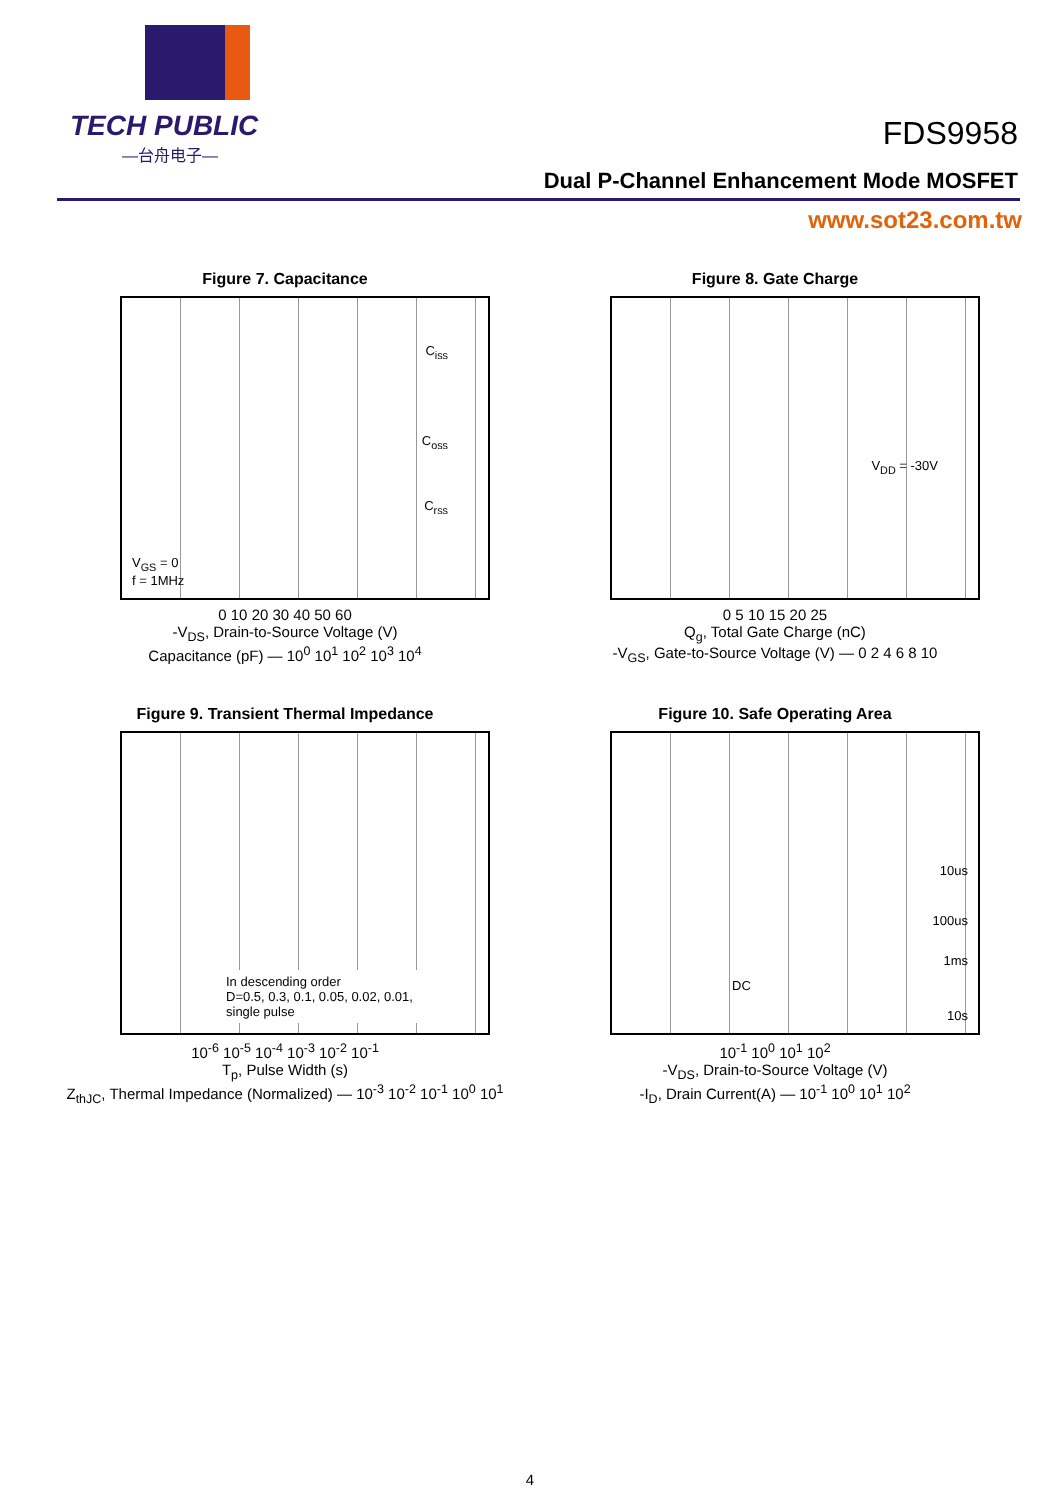TECH PUBLIC
—台舟电子—
FDS9958
Dual P-Channel Enhancement Mode MOSFET
www.sot23.com.tw
Figure 7. Capacitance
C<sub>iss</sub>
C<sub>oss</sub>
C<sub>rss</sub>
V<sub>GS</sub> = 0
f = 1MHz
0 10 20 30 40 50 60
-V<sub>DS</sub>, Drain-to-Source Voltage (V)
Capacitance (pF) — 10<sup>0</sup> 10<sup>1</sup> 10<sup>2</sup> 10<sup>3</sup> 10<sup>4</sup>
Figure 8. Gate Charge
V<sub>DD</sub> = -30V
0 5 10 15 20 25
Q<sub>g</sub>, Total Gate Charge (nC)
-V<sub>GS</sub>, Gate-to-Source Voltage (V) — 0 2 4 6 8 10
Figure 9. Transient Thermal Impedance
In descending order
D=0.5, 0.3, 0.1, 0.05, 0.02, 0.01,
single pulse
10<sup>-6</sup> 10<sup>-5</sup> 10<sup>-4</sup> 10<sup>-3</sup> 10<sup>-2</sup> 10<sup>-1</sup>
T<sub>p</sub>, Pulse Width (s)
Z<sub>thJC</sub>, Thermal Impedance (Normalized) — 10<sup>-3</sup> 10<sup>-2</sup> 10<sup>-1</sup> 10<sup>0</sup> 10<sup>1</sup>
Figure 10. Safe Operating Area
10us
100us
1ms
DC
10s
10<sup>-1</sup> 10<sup>0</sup> 10<sup>1</sup> 10<sup>2</sup>
-V<sub>DS</sub>, Drain-to-Source Voltage (V)
-I<sub>D</sub>, Drain Current(A) — 10<sup>-1</sup> 10<sup>0</sup> 10<sup>1</sup> 10<sup>2</sup>
4